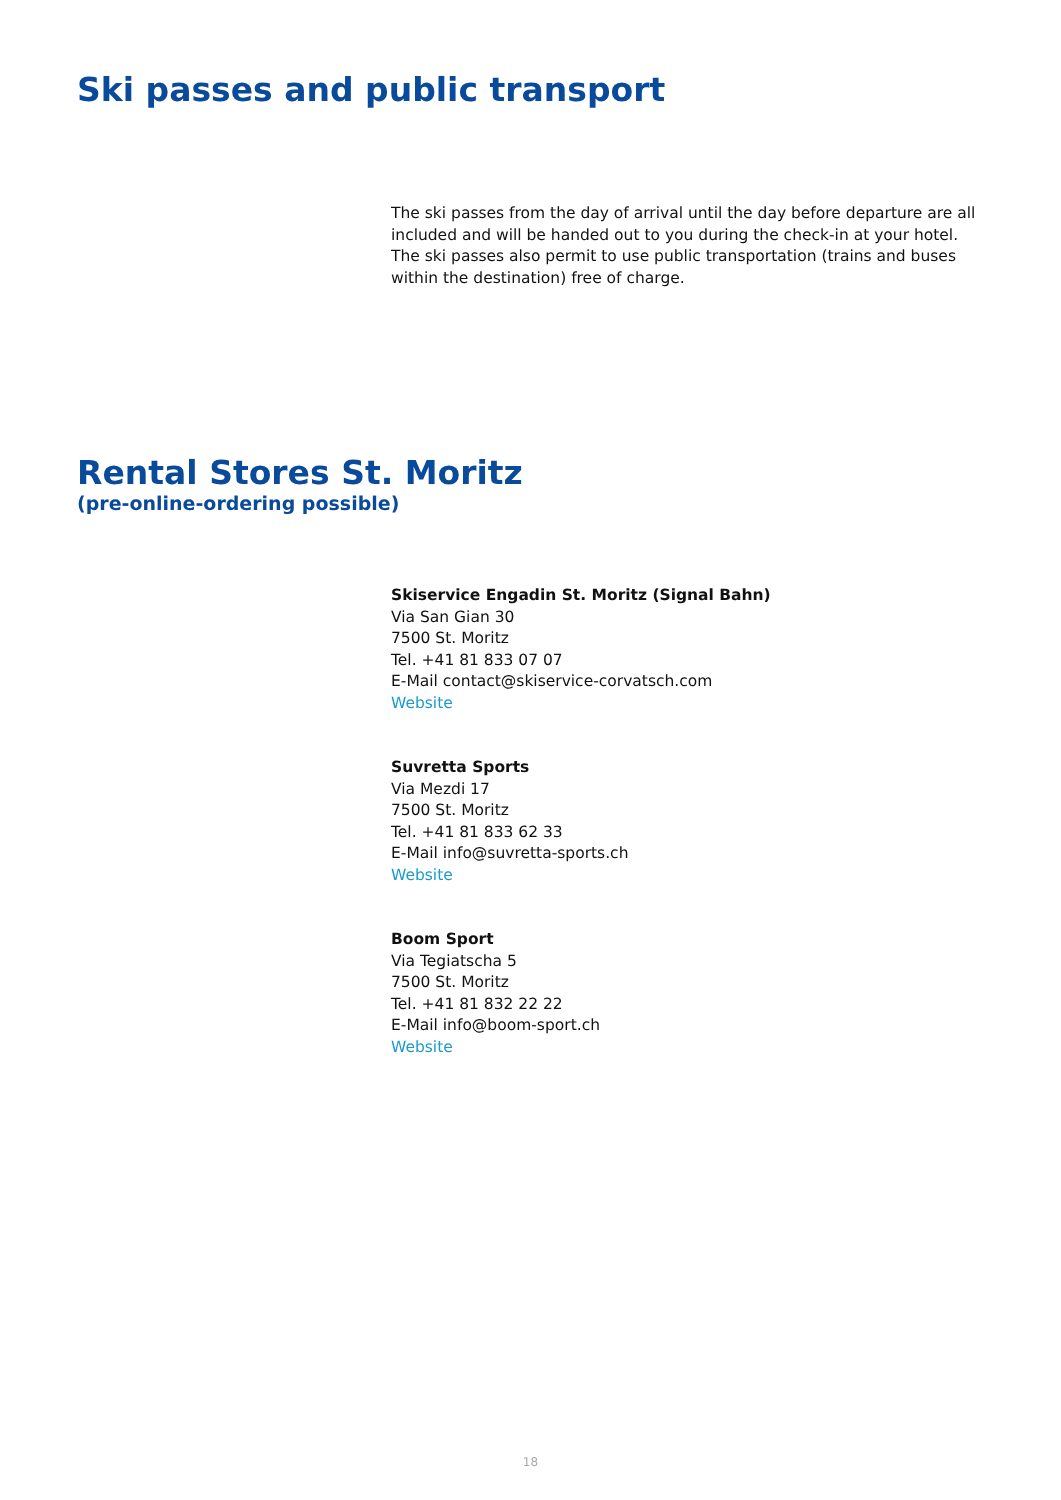Ski passes and public transport
The ski passes from the day of arrival until the day before departure are all included and will be handed out to you during the check-in at your hotel. The ski passes also permit to use public transportation (trains and buses within the destination) free of charge.
Rental Stores St. Moritz
(pre-online-ordering possible)
Skiservice Engadin St. Moritz (Signal Bahn)
Via San Gian 30
7500 St. Moritz
Tel. +41 81 833 07 07
E-Mail contact@skiservice-corvatsch.com
Website
Suvretta Sports
Via Mezdi 17
7500 St. Moritz
Tel. +41 81 833 62 33
E-Mail info@suvretta-sports.ch
Website
Boom Sport
Via Tegiatscha 5
7500 St. Moritz
Tel. +41 81 832 22 22
E-Mail info@boom-sport.ch
Website
18